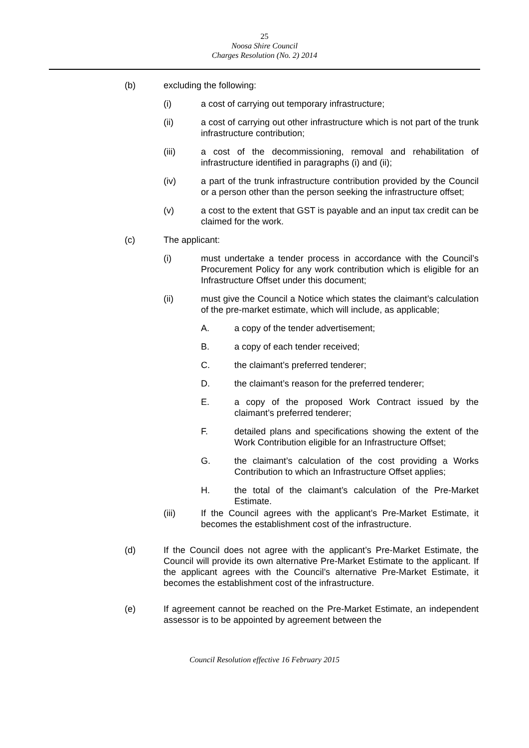25
Noosa Shire Council
Charges Resolution (No. 2) 2014
(b) excluding the following:
(i) a cost of carrying out temporary infrastructure;
(ii) a cost of carrying out other infrastructure which is not part of the trunk infrastructure contribution;
(iii) a cost of the decommissioning, removal and rehabilitation of infrastructure identified in paragraphs (i) and (ii);
(iv) a part of the trunk infrastructure contribution provided by the Council or a person other than the person seeking the infrastructure offset;
(v) a cost to the extent that GST is payable and an input tax credit can be claimed for the work.
(c) The applicant:
(i) must undertake a tender process in accordance with the Council’s Procurement Policy for any work contribution which is eligible for an Infrastructure Offset under this document;
(ii) must give the Council a Notice which states the claimant’s calculation of the pre-market estimate, which will include, as applicable;
A. a copy of the tender advertisement;
B. a copy of each tender received;
C. the claimant’s preferred tenderer;
D. the claimant’s reason for the preferred tenderer;
E. a copy of the proposed Work Contract issued by the claimant’s preferred tenderer;
F. detailed plans and specifications showing the extent of the Work Contribution eligible for an Infrastructure Offset;
G. the claimant’s calculation of the cost providing a Works Contribution to which an Infrastructure Offset applies;
H. the total of the claimant’s calculation of the Pre-Market Estimate.
(iii) If the Council agrees with the applicant’s Pre-Market Estimate, it becomes the establishment cost of the infrastructure.
(d) If the Council does not agree with the applicant’s Pre-Market Estimate, the Council will provide its own alternative Pre-Market Estimate to the applicant. If the applicant agrees with the Council’s alternative Pre-Market Estimate, it becomes the establishment cost of the infrastructure.
(e) If agreement cannot be reached on the Pre-Market Estimate, an independent assessor is to be appointed by agreement between the
Council Resolution effective 16 February 2015